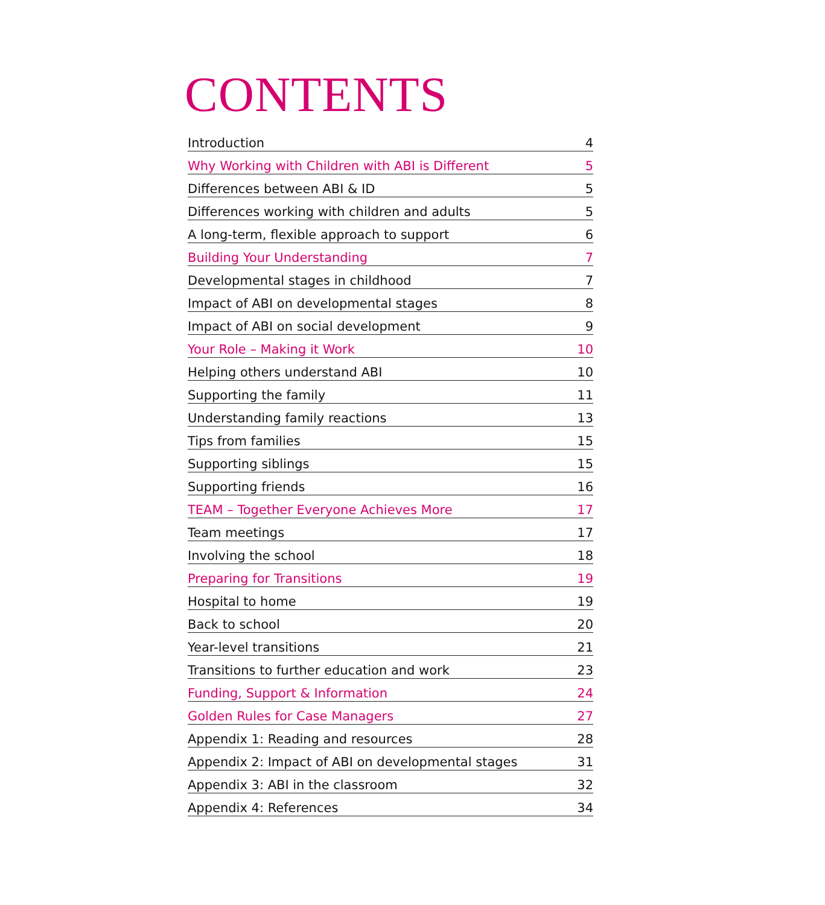CONTENTS
Introduction 4
Why Working with Children with ABI is Different 5
Differences between ABI & ID 5
Differences working with children and adults 5
A long-term, flexible approach to support 6
Building Your Understanding 7
Developmental stages in childhood 7
Impact of ABI on developmental stages 8
Impact of ABI on social development 9
Your Role – Making it Work 10
Helping others understand ABI 10
Supporting the family 11
Understanding family reactions 13
Tips from families 15
Supporting siblings 15
Supporting friends 16
TEAM – Together Everyone Achieves More 17
Team meetings 17
Involving the school 18
Preparing for Transitions 19
Hospital to home 19
Back to school 20
Year-level transitions 21
Transitions to further education and work 23
Funding, Support & Information 24
Golden Rules for Case Managers 27
Appendix 1: Reading and resources 28
Appendix 2: Impact of ABI on developmental stages 31
Appendix 3: ABI in the classroom 32
Appendix 4: References 34